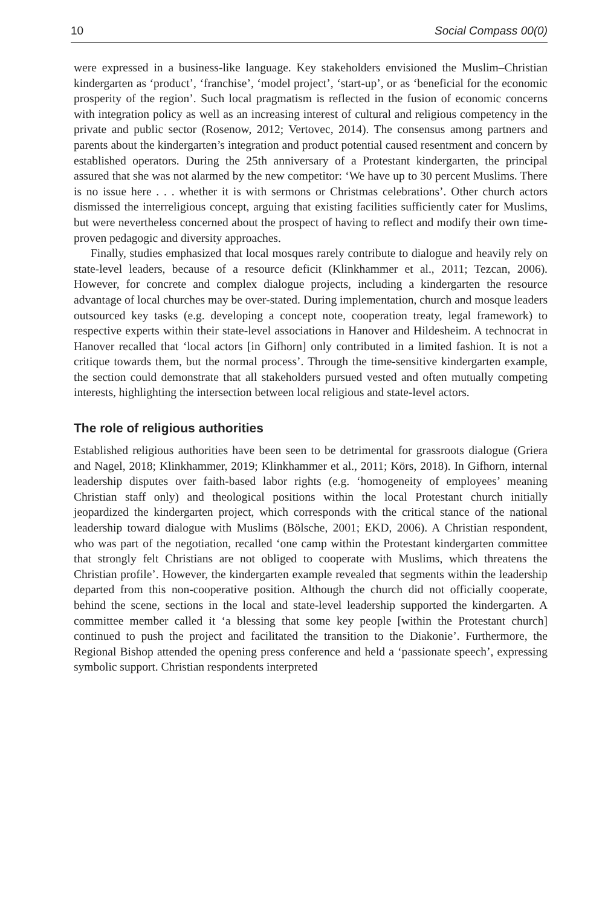10 Social Compass 00(0)
were expressed in a business-like language. Key stakeholders envisioned the Muslim–Christian kindergarten as ‘product’, ‘franchise’, ‘model project’, ‘start-up’, or as ‘beneficial for the economic prosperity of the region’. Such local pragmatism is reflected in the fusion of economic concerns with integration policy as well as an increasing interest of cultural and religious competency in the private and public sector (Rosenow, 2012; Vertovec, 2014). The consensus among partners and parents about the kindergarten’s integration and product potential caused resentment and concern by established operators. During the 25th anniversary of a Protestant kindergarten, the principal assured that she was not alarmed by the new competitor: ‘We have up to 30 percent Muslims. There is no issue here . . . whether it is with sermons or Christmas celebrations’. Other church actors dismissed the interreligious concept, arguing that existing facilities sufficiently cater for Muslims, but were nevertheless concerned about the prospect of having to reflect and modify their own time-proven pedagogic and diversity approaches.
Finally, studies emphasized that local mosques rarely contribute to dialogue and heavily rely on state-level leaders, because of a resource deficit (Klinkhammer et al., 2011; Tezcan, 2006). However, for concrete and complex dialogue projects, including a kindergarten the resource advantage of local churches may be over-stated. During implementation, church and mosque leaders outsourced key tasks (e.g. developing a concept note, cooperation treaty, legal framework) to respective experts within their state-level associations in Hanover and Hildesheim. A technocrat in Hanover recalled that ‘local actors [in Gifhorn] only contributed in a limited fashion. It is not a critique towards them, but the normal process’. Through the time-sensitive kindergarten example, the section could demonstrate that all stakeholders pursued vested and often mutually competing interests, highlighting the intersection between local religious and state-level actors.
The role of religious authorities
Established religious authorities have been seen to be detrimental for grassroots dialogue (Griera and Nagel, 2018; Klinkhammer, 2019; Klinkhammer et al., 2011; Körs, 2018). In Gifhorn, internal leadership disputes over faith-based labor rights (e.g. ‘homogeneity of employees’ meaning Christian staff only) and theological positions within the local Protestant church initially jeopardized the kindergarten project, which corresponds with the critical stance of the national leadership toward dialogue with Muslims (Bölsche, 2001; EKD, 2006). A Christian respondent, who was part of the negotiation, recalled ‘one camp within the Protestant kindergarten committee that strongly felt Christians are not obliged to cooperate with Muslims, which threatens the Christian profile’. However, the kindergarten example revealed that segments within the leadership departed from this non-cooperative position. Although the church did not officially cooperate, behind the scene, sections in the local and state-level leadership supported the kindergarten. A committee member called it ‘a blessing that some key people [within the Protestant church] continued to push the project and facilitated the transition to the Diakonie’. Furthermore, the Regional Bishop attended the opening press conference and held a ‘passionate speech’, expressing symbolic support. Christian respondents interpreted